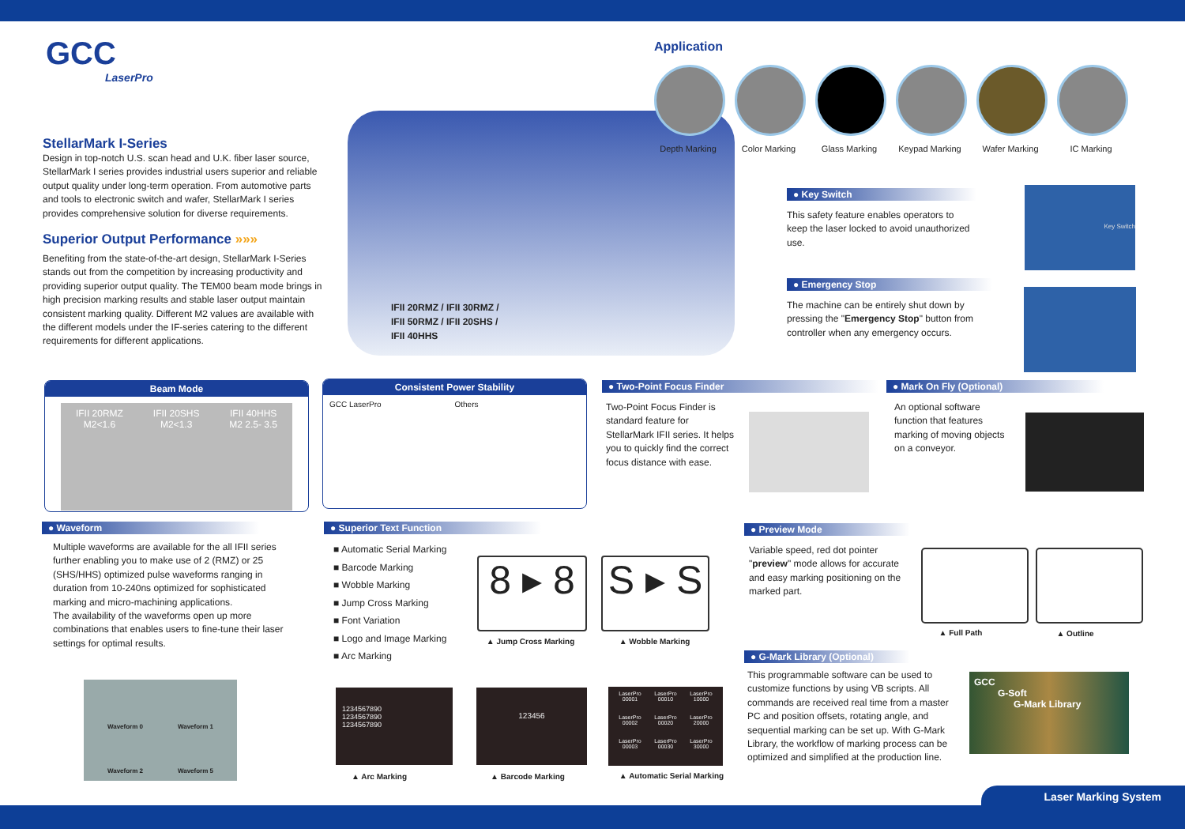GCC
LaserPro
StellarMark I-Series
Design in top-notch U.S. scan head and U.K. fiber laser source, StellarMark I series provides industrial users superior and reliable output quality under long-term operation. From automotive parts and tools to electronic switch and wafer, StellarMark I series provides comprehensive solution for diverse requirements.
Superior Output Performance »»»
Benefiting from the state-of-the-art design, StellarMark I-Series stands out from the competition by increasing productivity and providing superior output quality. The TEM00 beam mode brings in high precision marking results and stable laser output maintain consistent marking quality. Different M2 values are available with the different models under the IF-series catering to the different requirements for different applications.
IFII 20RMZ / IFII 30RMZ /
IFII 50RMZ / IFII 20SHS /
IFII 40HHS
Application
Depth Marking Color Marking Glass Marking Keypad Marking Wafer Marking IC Marking
● Key Switch
This safety feature enables operators to keep the laser locked to avoid unauthorized use.
Key Switch
● Emergency Stop
The machine can be entirely shut down by pressing the "Emergency Stop" button from controller when any emergency occurs.
Beam Mode
IFII 20RMZ
M2<1.6
IFII 20SHS
M2<1.3
IFII 40HHS
M2 2.5- 3.5
Consistent Power Stability
GCC LaserPro Others
● Two-Point Focus Finder
Two-Point Focus Finder is standard feature for StellarMark IFII series. It helps you to quickly find the correct focus distance with ease.
● Mark On Fly (Optional)
An optional software function that features marking of moving objects on a conveyor.
● Waveform
Multiple waveforms are available for the all IFII series further enabling you to make use of 2 (RMZ) or 25 (SHS/HHS) optimized pulse waveforms ranging in duration from 10-240ns optimized for sophisticated marking and micro-machining applications.
The availability of the waveforms open up more combinations that enables users to fine-tune their laser settings for optimal results.
Waveform 0
Waveform 1
Waveform 2
Waveform 5
● Superior Text Function
■ Automatic Serial Marking
■ Barcode Marking
■ Wobble Marking
■ Jump Cross Marking
■ Font Variation
■ Logo and Image Marking
■ Arc Marking
8 ▸ 8
▲ Jump Cross Marking
S ▸ S
▲ Wobble Marking
1234567890
1234567890
1234567890
▲ Arc Marking
123456
▲ Barcode Marking
LaserPro 00001
LaserPro 00010
LaserPro 10000
LaserPro 00002
LaserPro 00020
LaserPro 20000
LaserPro 00003
LaserPro 00030
LaserPro 30000
▲ Automatic Serial Marking
● Preview Mode
Variable speed, red dot pointer "preview" mode allows for accurate and easy marking positioning on the marked part.
▲ Full Path ▲ Outline
● G-Mark Library (Optional)
This programmable software can be used to customize functions by using VB scripts. All commands are received real time from a master PC and position offsets, rotating angle, and sequential marking can be set up. With G-Mark Library, the workflow of marking process can be optimized and simplified at the production line.
GCC
G-Soft
G-Mark Library
Laser Marking System